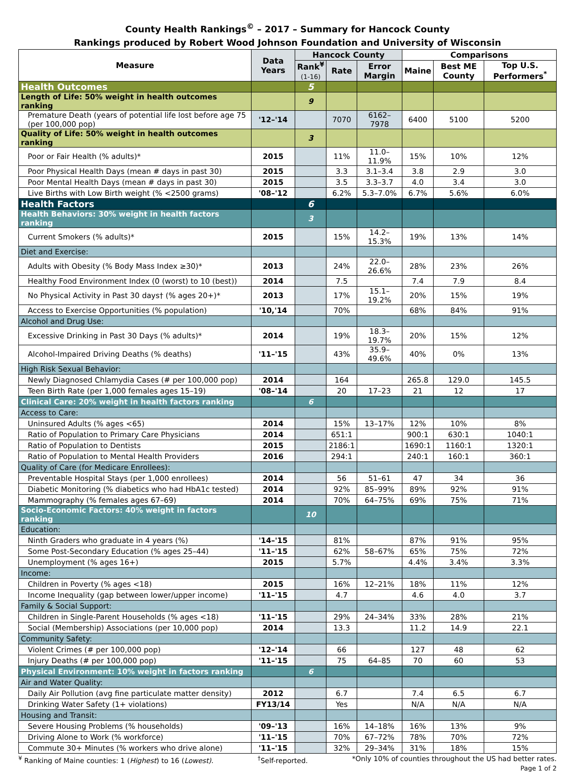County Health Rankings<sup>©</sup> – 2017 – Summary for Hancock County
Rankings produced by Robert Wood Johnson Foundation and University of Wisconsin
| Measure | Data Years | Hancock County | | | Comparisons | | |
| --- | --- | --- | --- | --- | --- | --- | --- |
| | | Rank<sup>¥</sup> (1-16) | Rate | Error Margin | Maine | Best ME County | Top U.S. Performers<sup>*</sup> |
| Health Outcomes | | 5 | | | | | |
| Length of Life: 50% weight in health outcomes ranking | | 9 | | | | | |
| Premature Death (years of potential life lost before age 75 (per 100,000 pop) | '12–'14 | | 7070 | 6162–7978 | 6400 | 5100 | 5200 |
| Quality of Life: 50% weight in health outcomes ranking | | 3 | | | | | |
| Poor or Fair Health (% adults)* | 2015 | | 11% | 11.0–11.9% | 15% | 10% | 12% |
| Poor Physical Health Days (mean # days in past 30) | 2015 | | 3.3 | 3.1–3.4 | 3.8 | 2.9 | 3.0 |
| Poor Mental Health Days (mean # days in past 30) | 2015 | | 3.5 | 3.3–3.7 | 4.0 | 3.4 | 3.0 |
| Live Births with Low Birth weight (% <2500 grams) | '08–'12 | | 6.2% | 5.3–7.0% | 6.7% | 5.6% | 6.0% |
| Health Factors | | 6 | | | | | |
| Health Behaviors: 30% weight in health factors ranking | | 3 | | | | | |
| Current Smokers (% adults)* | 2015 | | 15% | 14.2–15.3% | 19% | 13% | 14% |
| Diet and Exercise: | | | | | | | |
| Adults with Obesity (% Body Mass Index ≥30)* | 2013 | | 24% | 22.0–26.6% | 28% | 23% | 26% |
| Healthy Food Environment Index (0 (worst) to 10 (best)) | 2014 | | 7.5 | | 7.4 | 7.9 | 8.4 |
| No Physical Activity in Past 30 days† (% ages 20+)* | 2013 | | 17% | 15.1–19.2% | 20% | 15% | 19% |
| Access to Exercise Opportunities (% population) | '10,'14 | | 70% | | 68% | 84% | 91% |
| Alcohol and Drug Use: | | | | | | | |
| Excessive Drinking in Past 30 Days (% adults)* | 2014 | | 19% | 18.3–19.7% | 20% | 15% | 12% |
| Alcohol-Impaired Driving Deaths (% deaths) | '11–'15 | | 43% | 35.9–49.6% | 40% | 0% | 13% |
| High Risk Sexual Behavior: | | | | | | | |
| Newly Diagnosed Chlamydia Cases (# per 100,000 pop) | 2014 | | 164 | | 265.8 | 129.0 | 145.5 |
| Teen Birth Rate (per 1,000 females ages 15–19) | '08–'14 | | 20 | 17–23 | 21 | 12 | 17 |
| Clinical Care: 20% weight in health factors ranking | | 6 | | | | | |
| Access to Care: | | | | | | | |
| Uninsured Adults (% ages <65) | 2014 | | 15% | 13–17% | 12% | 10% | 8% |
| Ratio of Population to Primary Care Physicians | 2014 | | 651:1 | | 900:1 | 630:1 | 1040:1 |
| Ratio of Population to Dentists | 2015 | | 2186:1 | | 1690:1 | 1160:1 | 1320:1 |
| Ratio of Population to Mental Health Providers | 2016 | | 294:1 | | 240:1 | 160:1 | 360:1 |
| Quality of Care (for Medicare Enrollees): | | | | | | | |
| Preventable Hospital Stays (per 1,000 enrollees) | 2014 | | 56 | 51–61 | 47 | 34 | 36 |
| Diabetic Monitoring (% diabetics who had HbA1c tested) | 2014 | | 92% | 85–99% | 89% | 92% | 91% |
| Mammography (% females ages 67–69) | 2014 | | 70% | 64–75% | 69% | 75% | 71% |
| Socio-Economic Factors: 40% weight in factors ranking | | 10 | | | | | |
| Education: | | | | | | | |
| Ninth Graders who graduate in 4 years (%) | '14–'15 | | 81% | | 87% | 91% | 95% |
| Some Post-Secondary Education (% ages 25–44) | '11–'15 | | 62% | 58–67% | 65% | 75% | 72% |
| Unemployment (% ages 16+) | 2015 | | 5.7% | | 4.4% | 3.4% | 3.3% |
| Income: | | | | | | | |
| Children in Poverty (% ages <18) | 2015 | | 16% | 12–21% | 18% | 11% | 12% |
| Income Inequality (gap between lower/upper income) | '11–'15 | | 4.7 | | 4.6 | 4.0 | 3.7 |
| Family & Social Support: | | | | | | | |
| Children in Single-Parent Households (% ages <18) | '11–'15 | | 29% | 24–34% | 33% | 28% | 21% |
| Social (Membership) Associations (per 10,000 pop) | 2014 | | 13.3 | | 11.2 | 14.9 | 22.1 |
| Community Safety: | | | | | | | |
| Violent Crimes (# per 100,000 pop) | '12–'14 | | 66 | | 127 | 48 | 62 |
| Injury Deaths (# per 100,000 pop) | '11–'15 | | 75 | 64–85 | 70 | 60 | 53 |
| Physical Environment: 10% weight in factors ranking | | 6 | | | | | |
| Air and Water Quality: | | | | | | | |
| Daily Air Pollution (avg fine particulate matter density) | 2012 | | 6.7 | | 7.4 | 6.5 | 6.7 |
| Drinking Water Safety (1+ violations) | FY13/14 | | Yes | | N/A | N/A | N/A |
| Housing and Transit: | | | | | | | |
| Severe Housing Problems (% households) | '09–'13 | | 16% | 14–18% | 16% | 13% | 9% |
| Driving Alone to Work (% workforce) | '11–'15 | | 70% | 67–72% | 78% | 70% | 72% |
| Commute 30+ Minutes (% workers who drive alone) | '11–'15 | | 32% | 29–34% | 31% | 18% | 15% |
<sup>¥</sup> Ranking of Maine counties: 1 (Highest) to 16 (Lowest). <sup>†</sup>Self-reported. *Only 10% of counties throughout the US had better rates.
Page 1 of 2